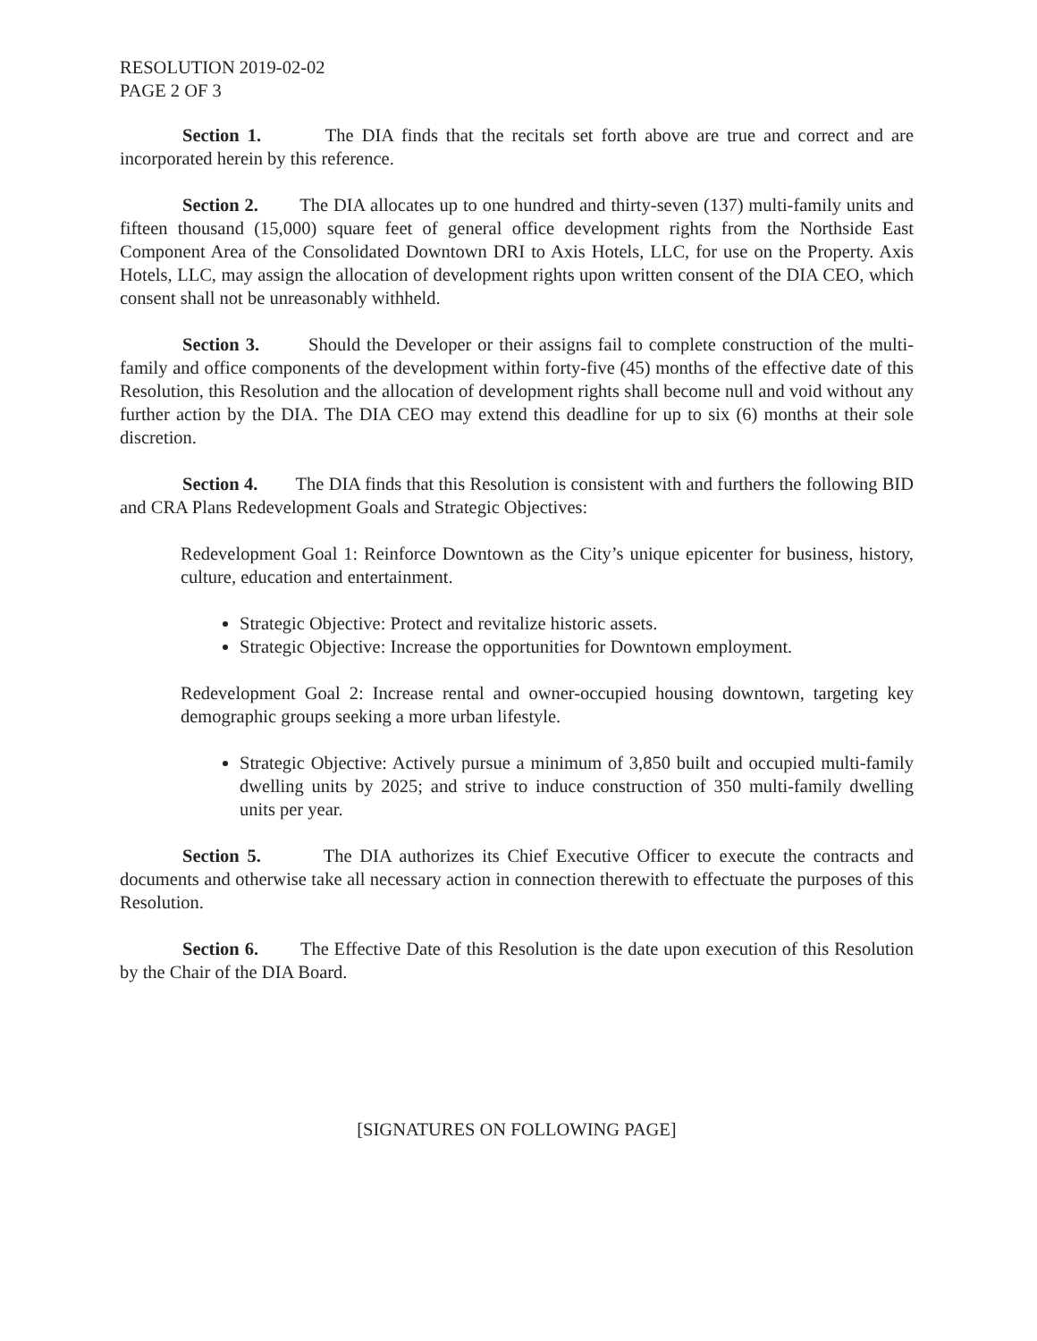RESOLUTION 2019-02-02
PAGE 2 OF 3
Section 1. The DIA finds that the recitals set forth above are true and correct and are incorporated herein by this reference.
Section 2. The DIA allocates up to one hundred and thirty-seven (137) multi-family units and fifteen thousand (15,000) square feet of general office development rights from the Northside East Component Area of the Consolidated Downtown DRI to Axis Hotels, LLC, for use on the Property. Axis Hotels, LLC, may assign the allocation of development rights upon written consent of the DIA CEO, which consent shall not be unreasonably withheld.
Section 3. Should the Developer or their assigns fail to complete construction of the multi-family and office components of the development within forty-five (45) months of the effective date of this Resolution, this Resolution and the allocation of development rights shall become null and void without any further action by the DIA. The DIA CEO may extend this deadline for up to six (6) months at their sole discretion.
Section 4. The DIA finds that this Resolution is consistent with and furthers the following BID and CRA Plans Redevelopment Goals and Strategic Objectives:
Redevelopment Goal 1: Reinforce Downtown as the City’s unique epicenter for business, history, culture, education and entertainment.
Strategic Objective: Protect and revitalize historic assets.
Strategic Objective: Increase the opportunities for Downtown employment.
Redevelopment Goal 2: Increase rental and owner-occupied housing downtown, targeting key demographic groups seeking a more urban lifestyle.
Strategic Objective: Actively pursue a minimum of 3,850 built and occupied multi-family dwelling units by 2025; and strive to induce construction of 350 multi-family dwelling units per year.
Section 5. The DIA authorizes its Chief Executive Officer to execute the contracts and documents and otherwise take all necessary action in connection therewith to effectuate the purposes of this Resolution.
Section 6. The Effective Date of this Resolution is the date upon execution of this Resolution by the Chair of the DIA Board.
[SIGNATURES ON FOLLOWING PAGE]